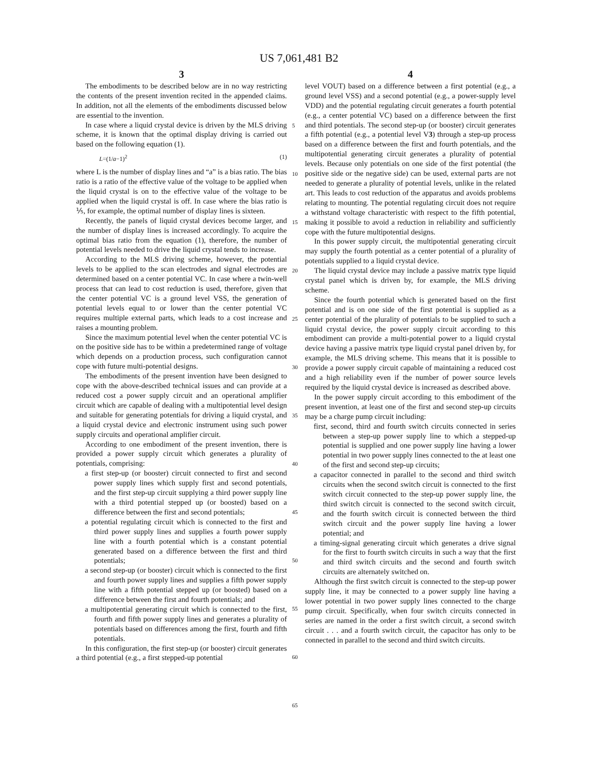US 7,061,481 B2
3
The embodiments to be described below are in no way restricting the contents of the present invention recited in the appended claims. In addition, not all the elements of the embodiments discussed below are essential to the invention.
In case where a liquid crystal device is driven by the MLS driving scheme, it is known that the optimal display driving is carried out based on the following equation (1).
L=(1/a−1)<sup>2</sup> (1)
where L is the number of display lines and “a” is a bias ratio. The bias ratio is a ratio of the effective value of the voltage to be applied when the liquid crystal is on to the effective value of the voltage to be applied when the liquid crystal is off. In case where the bias ratio is ⅕, for example, the optimal number of display lines is sixteen.
Recently, the panels of liquid crystal devices become larger, and the number of display lines is increased accordingly. To acquire the optimal bias ratio from the equation (1), therefore, the number of potential levels needed to drive the liquid crystal tends to increase.
According to the MLS driving scheme, however, the potential levels to be applied to the scan electrodes and signal electrodes are determined based on a center potential VC. In case where a twin-well process that can lead to cost reduction is used, therefore, given that the center potential VC is a ground level VSS, the generation of potential levels equal to or lower than the center potential VC requires multiple external parts, which leads to a cost increase and raises a mounting problem.
Since the maximum potential level when the center potential VC is on the positive side has to be within a predetermined range of voltage which depends on a production process, such configuration cannot cope with future multi-potential designs.
The embodiments of the present invention have been designed to cope with the above-described technical issues and can provide at a reduced cost a power supply circuit and an operational amplifier circuit which are capable of dealing with a multipotential level design and suitable for generating potentials for driving a liquid crystal, and a liquid crystal device and electronic instrument using such power supply circuits and operational amplifier circuit.
According to one embodiment of the present invention, there is provided a power supply circuit which generates a plurality of potentials, comprising:
a first step-up (or booster) circuit connected to first and second power supply lines which supply first and second potentials, and the first step-up circuit supplying a third power supply line with a third potential stepped up (or boosted) based on a difference between the first and second potentials;
a potential regulating circuit which is connected to the first and third power supply lines and supplies a fourth power supply line with a fourth potential which is a constant potential generated based on a difference between the first and third potentials;
a second step-up (or booster) circuit which is connected to the first and fourth power supply lines and supplies a fifth power supply line with a fifth potential stepped up (or boosted) based on a difference between the first and fourth potentials; and
a multipotential generating circuit which is connected to the first, fourth and fifth power supply lines and generates a plurality of potentials based on differences among the first, fourth and fifth potentials.
In this configuration, the first step-up (or booster) circuit generates a third potential (e.g., a first stepped-up potential
4
level VOUT) based on a difference between a first potential (e.g., a ground level VSS) and a second potential (e.g., a power-supply level VDD) and the potential regulating circuit generates a fourth potential (e.g., a center potential VC) based on a difference between the first and third potentials. The second step-up (or booster) circuit generates a fifth potential (e.g., a potential level V3) through a step-up process based on a difference between the first and fourth potentials, and the multipotential generating circuit generates a plurality of potential levels. Because only potentials on one side of the first potential (the positive side or the negative side) can be used, external parts are not needed to generate a plurality of potential levels, unlike in the related art. This leads to cost reduction of the apparatus and avoids problems relating to mounting. The potential regulating circuit does not require a withstand voltage characteristic with respect to the fifth potential, making it possible to avoid a reduction in reliability and sufficiently cope with the future multipotential designs.
In this power supply circuit, the multipotential generating circuit may supply the fourth potential as a center potential of a plurality of potentials supplied to a liquid crystal device.
The liquid crystal device may include a passive matrix type liquid crystal panel which is driven by, for example, the MLS driving scheme.
Since the fourth potential which is generated based on the first potential and is on one side of the first potential is supplied as a center potential of the plurality of potentials to be supplied to such a liquid crystal device, the power supply circuit according to this embodiment can provide a multi-potential power to a liquid crystal device having a passive matrix type liquid crystal panel driven by, for example, the MLS driving scheme. This means that it is possible to provide a power supply circuit capable of maintaining a reduced cost and a high reliability even if the number of power source levels required by the liquid crystal device is increased as described above.
In the power supply circuit according to this embodiment of the present invention, at least one of the first and second step-up circuits may be a charge pump circuit including:
first, second, third and fourth switch circuits connected in series between a step-up power supply line to which a stepped-up potential is supplied and one power supply line having a lower potential in two power supply lines connected to the at least one of the first and second step-up circuits;
a capacitor connected in parallel to the second and third switch circuits when the second switch circuit is connected to the first switch circuit connected to the step-up power supply line, the third switch circuit is connected to the second switch circuit, and the fourth switch circuit is connected between the third switch circuit and the power supply line having a lower potential; and
a timing-signal generating circuit which generates a drive signal for the first to fourth switch circuits in such a way that the first and third switch circuits and the second and fourth switch circuits are alternately switched on.
Although the first switch circuit is connected to the step-up power supply line, it may be connected to a power supply line having a lower potential in two power supply lines connected to the charge pump circuit. Specifically, when four switch circuits connected in series are named in the order a first switch circuit, a second switch circuit . . . and a fourth switch circuit, the capacitor has only to be connected in parallel to the second and third switch circuits.
5
10
15
20
25
30
35
40
45
50
55
60
65